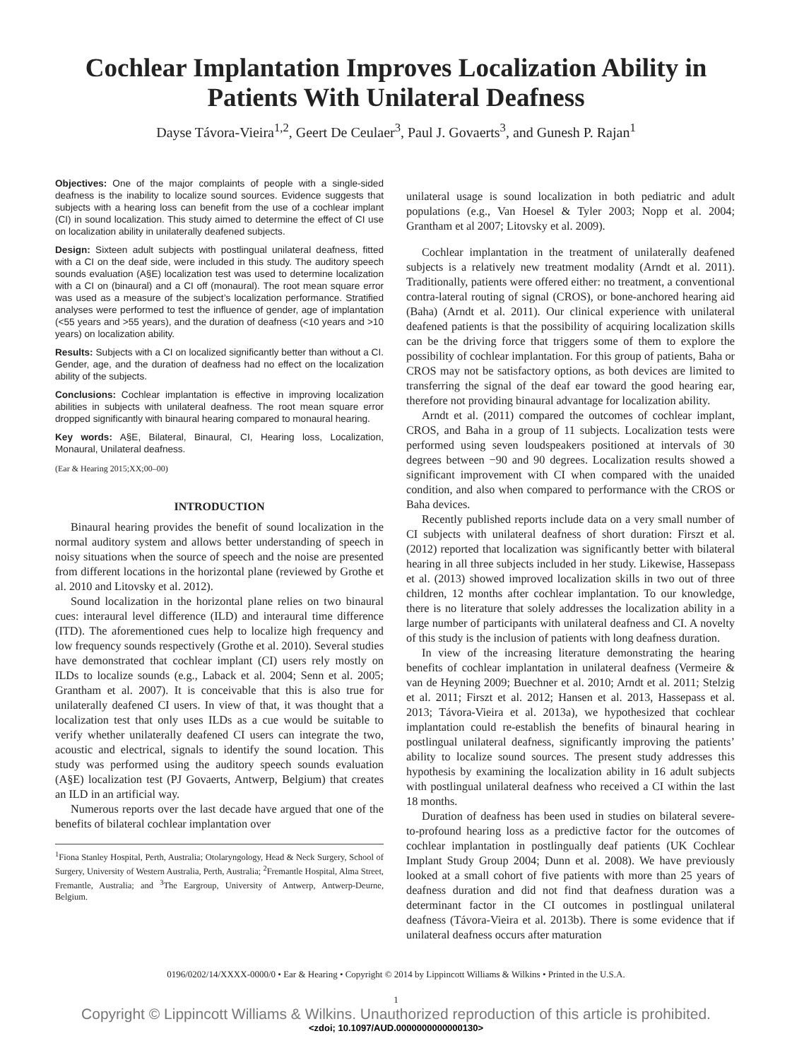Cochlear Implantation Improves Localization Ability in Patients With Unilateral Deafness
Dayse Távora-Vieira<sup>1,2</sup>, Geert De Ceulaer<sup>3</sup>, Paul J. Govaerts<sup>3</sup>, and Gunesh P. Rajan<sup>1</sup>
Objectives: One of the major complaints of people with a single-sided deafness is the inability to localize sound sources. Evidence suggests that subjects with a hearing loss can benefit from the use of a cochlear implant (CI) in sound localization. This study aimed to determine the effect of CI use on localization ability in unilaterally deafened subjects.
Design: Sixteen adult subjects with postlingual unilateral deafness, fitted with a CI on the deaf side, were included in this study. The auditory speech sounds evaluation (A§E) localization test was used to determine localization with a CI on (binaural) and a CI off (monaural). The root mean square error was used as a measure of the subject’s localization performance. Stratified analyses were performed to test the influence of gender, age of implantation (<55 years and >55 years), and the duration of deafness (<10 years and >10 years) on localization ability.
Results: Subjects with a CI on localized significantly better than without a CI. Gender, age, and the duration of deafness had no effect on the localization ability of the subjects.
Conclusions: Cochlear implantation is effective in improving localization abilities in subjects with unilateral deafness. The root mean square error dropped significantly with binaural hearing compared to monaural hearing.
Key words: A§E, Bilateral, Binaural, CI, Hearing loss, Localization, Monaural, Unilateral deafness.
(Ear & Hearing 2015;XX;00–00)
INTRODUCTION
Binaural hearing provides the benefit of sound localization in the normal auditory system and allows better understanding of speech in noisy situations when the source of speech and the noise are presented from different locations in the horizontal plane (reviewed by Grothe et al. 2010 and Litovsky et al. 2012).
Sound localization in the horizontal plane relies on two binaural cues: interaural level difference (ILD) and interaural time difference (ITD). The aforementioned cues help to localize high frequency and low frequency sounds respectively (Grothe et al. 2010). Several studies have demonstrated that cochlear implant (CI) users rely mostly on ILDs to localize sounds (e.g., Laback et al. 2004; Senn et al. 2005; Grantham et al. 2007). It is conceivable that this is also true for unilaterally deafened CI users. In view of that, it was thought that a localization test that only uses ILDs as a cue would be suitable to verify whether unilaterally deafened CI users can integrate the two, acoustic and electrical, signals to identify the sound location. This study was performed using the auditory speech sounds evaluation (A§E) localization test (PJ Govaerts, Antwerp, Belgium) that creates an ILD in an artificial way.
Numerous reports over the last decade have argued that one of the benefits of bilateral cochlear implantation over
<sup>1</sup> Fiona Stanley Hospital, Perth, Australia; Otolaryngology, Head & Neck Surgery, School of Surgery, University of Western Australia, Perth, Australia; <sup>2</sup>Fremantle Hospital, Alma Street, Fremantle, Australia; and <sup>3</sup>The Eargroup, University of Antwerp, Antwerp-Deurne, Belgium.
unilateral usage is sound localization in both pediatric and adult populations (e.g., Van Hoesel & Tyler 2003; Nopp et al. 2004; Grantham et al 2007; Litovsky et al. 2009).
Cochlear implantation in the treatment of unilaterally deafened subjects is a relatively new treatment modality (Arndt et al. 2011). Traditionally, patients were offered either: no treatment, a conventional contra-lateral routing of signal (CROS), or bone-anchored hearing aid (Baha) (Arndt et al. 2011). Our clinical experience with unilateral deafened patients is that the possibility of acquiring localization skills can be the driving force that triggers some of them to explore the possibility of cochlear implantation. For this group of patients, Baha or CROS may not be satisfactory options, as both devices are limited to transferring the signal of the deaf ear toward the good hearing ear, therefore not providing binaural advantage for localization ability.
Arndt et al. (2011) compared the outcomes of cochlear implant, CROS, and Baha in a group of 11 subjects. Localization tests were performed using seven loudspeakers positioned at intervals of 30 degrees between −90 and 90 degrees. Localization results showed a significant improvement with CI when compared with the unaided condition, and also when compared to performance with the CROS or Baha devices.
Recently published reports include data on a very small number of CI subjects with unilateral deafness of short duration: Firszt et al. (2012) reported that localization was significantly better with bilateral hearing in all three subjects included in her study. Likewise, Hassepass et al. (2013) showed improved localization skills in two out of three children, 12 months after cochlear implantation. To our knowledge, there is no literature that solely addresses the localization ability in a large number of participants with unilateral deafness and CI. A novelty of this study is the inclusion of patients with long deafness duration.
In view of the increasing literature demonstrating the hearing benefits of cochlear implantation in unilateral deafness (Vermeire & van de Heyning 2009; Buechner et al. 2010; Arndt et al. 2011; Stelzig et al. 2011; Firszt et al. 2012; Hansen et al. 2013, Hassepass et al. 2013; Távora-Vieira et al. 2013a), we hypothesized that cochlear implantation could re-establish the benefits of binaural hearing in postlingual unilateral deafness, significantly improving the patients’ ability to localize sound sources. The present study addresses this hypothesis by examining the localization ability in 16 adult subjects with postlingual unilateral deafness who received a CI within the last 18 months.
Duration of deafness has been used in studies on bilateral severe-to-profound hearing loss as a predictive factor for the outcomes of cochlear implantation in postlingually deaf patients (UK Cochlear Implant Study Group 2004; Dunn et al. 2008). We have previously looked at a small cohort of five patients with more than 25 years of deafness duration and did not find that deafness duration was a determinant factor in the CI outcomes in postlingual unilateral deafness (Távora-Vieira et al. 2013b). There is some evidence that if unilateral deafness occurs after maturation
0196/0202/14/XXXX-0000/0 • Ear & Hearing • Copyright © 2014 by Lippincott Williams & Wilkins • Printed in the U.S.A.
1
Copyright © Lippincott Williams & Wilkins. Unauthorized reproduction of this article is prohibited.
<zdoi; 10.1097/AUD.0000000000000130>